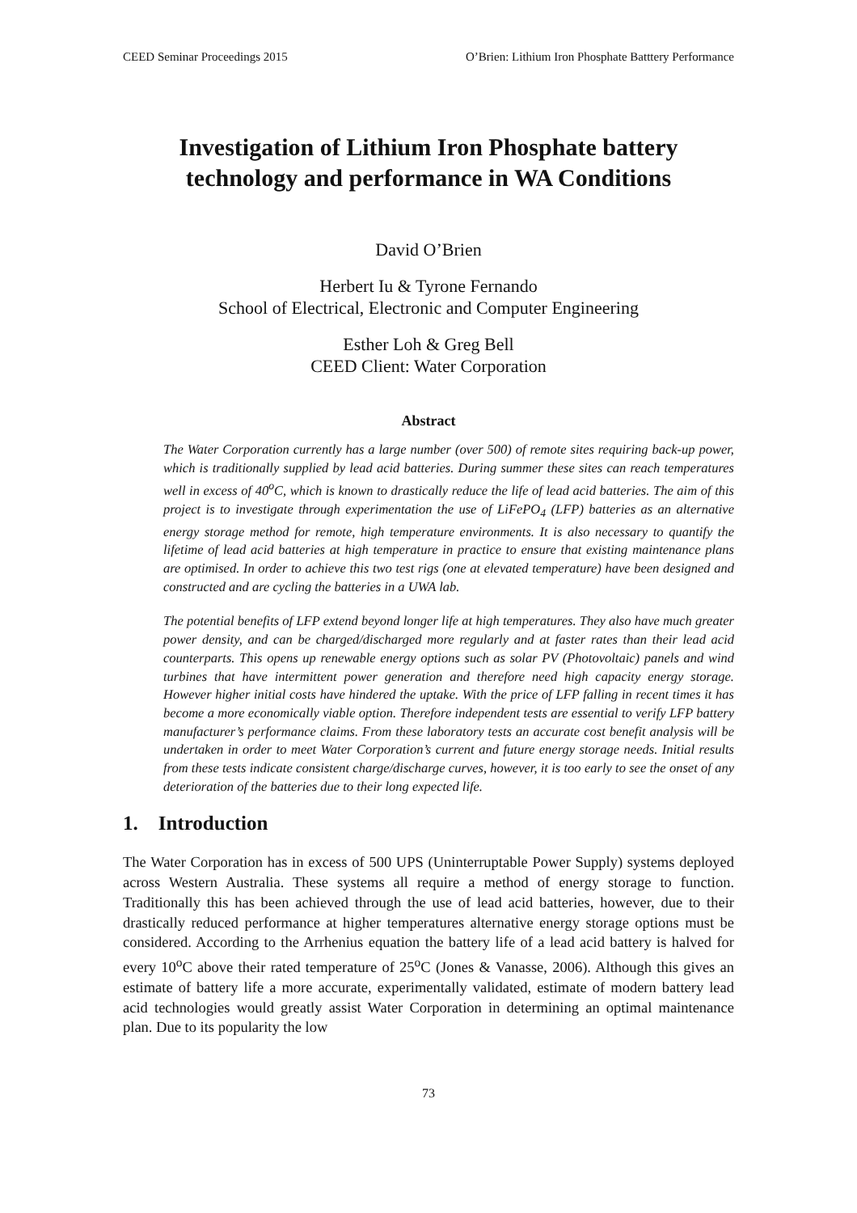CEED Seminar Proceedings 2015 O’Brien: Lithium Iron Phosphate Batttery Performance
Investigation of Lithium Iron Phosphate battery technology and performance in WA Conditions
David O’Brien
Herbert Iu & Tyrone Fernando
School of Electrical, Electronic and Computer Engineering
Esther Loh & Greg Bell
CEED Client: Water Corporation
Abstract
The Water Corporation currently has a large number (over 500) of remote sites requiring back-up power, which is traditionally supplied by lead acid batteries. During summer these sites can reach temperatures well in excess of 40<sup>o</sup>C, which is known to drastically reduce the life of lead acid batteries. The aim of this project is to investigate through experimentation the use of LiFePO<sub>4</sub> (LFP) batteries as an alternative energy storage method for remote, high temperature environments. It is also necessary to quantify the lifetime of lead acid batteries at high temperature in practice to ensure that existing maintenance plans are optimised. In order to achieve this two test rigs (one at elevated temperature) have been designed and constructed and are cycling the batteries in a UWA lab.
The potential benefits of LFP extend beyond longer life at high temperatures. They also have much greater power density, and can be charged/discharged more regularly and at faster rates than their lead acid counterparts. This opens up renewable energy options such as solar PV (Photovoltaic) panels and wind turbines that have intermittent power generation and therefore need high capacity energy storage. However higher initial costs have hindered the uptake. With the price of LFP falling in recent times it has become a more economically viable option. Therefore independent tests are essential to verify LFP battery manufacturer’s performance claims. From these laboratory tests an accurate cost benefit analysis will be undertaken in order to meet Water Corporation’s current and future energy storage needs. Initial results from these tests indicate consistent charge/discharge curves, however, it is too early to see the onset of any deterioration of the batteries due to their long expected life.
1. Introduction
The Water Corporation has in excess of 500 UPS (Uninterruptable Power Supply) systems deployed across Western Australia. These systems all require a method of energy storage to function. Traditionally this has been achieved through the use of lead acid batteries, however, due to their drastically reduced performance at higher temperatures alternative energy storage options must be considered. According to the Arrhenius equation the battery life of a lead acid battery is halved for every 10<sup>o</sup>C above their rated temperature of 25<sup>o</sup>C (Jones & Vanasse, 2006). Although this gives an estimate of battery life a more accurate, experimentally validated, estimate of modern battery lead acid technologies would greatly assist Water Corporation in determining an optimal maintenance plan. Due to its popularity the low
73